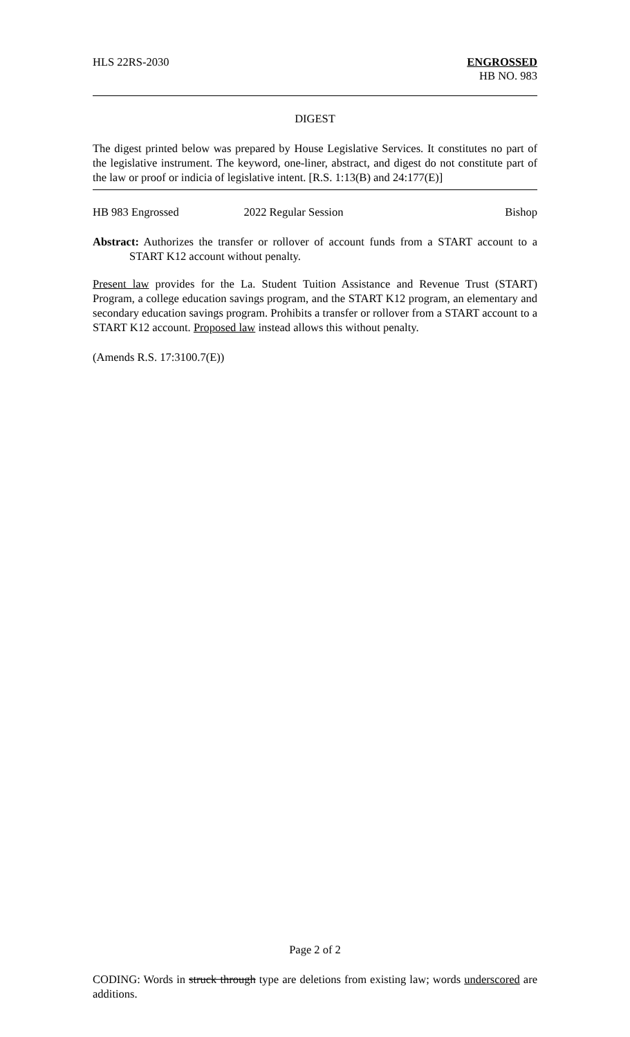HLS 22RS-2030 ENGROSSED
HB NO. 983
DIGEST
The digest printed below was prepared by House Legislative Services. It constitutes no part of the legislative instrument. The keyword, one-liner, abstract, and digest do not constitute part of the law or proof or indicia of legislative intent. [R.S. 1:13(B) and 24:177(E)]
HB 983 Engrossed 2022 Regular Session Bishop
Abstract: Authorizes the transfer or rollover of account funds from a START account to a START K12 account without penalty.
Present law provides for the La. Student Tuition Assistance and Revenue Trust (START) Program, a college education savings program, and the START K12 program, an elementary and secondary education savings program. Prohibits a transfer or rollover from a START account to a START K12 account. Proposed law instead allows this without penalty.
(Amends R.S. 17:3100.7(E))
Page 2 of 2
CODING: Words in struck through type are deletions from existing law; words underscored are additions.